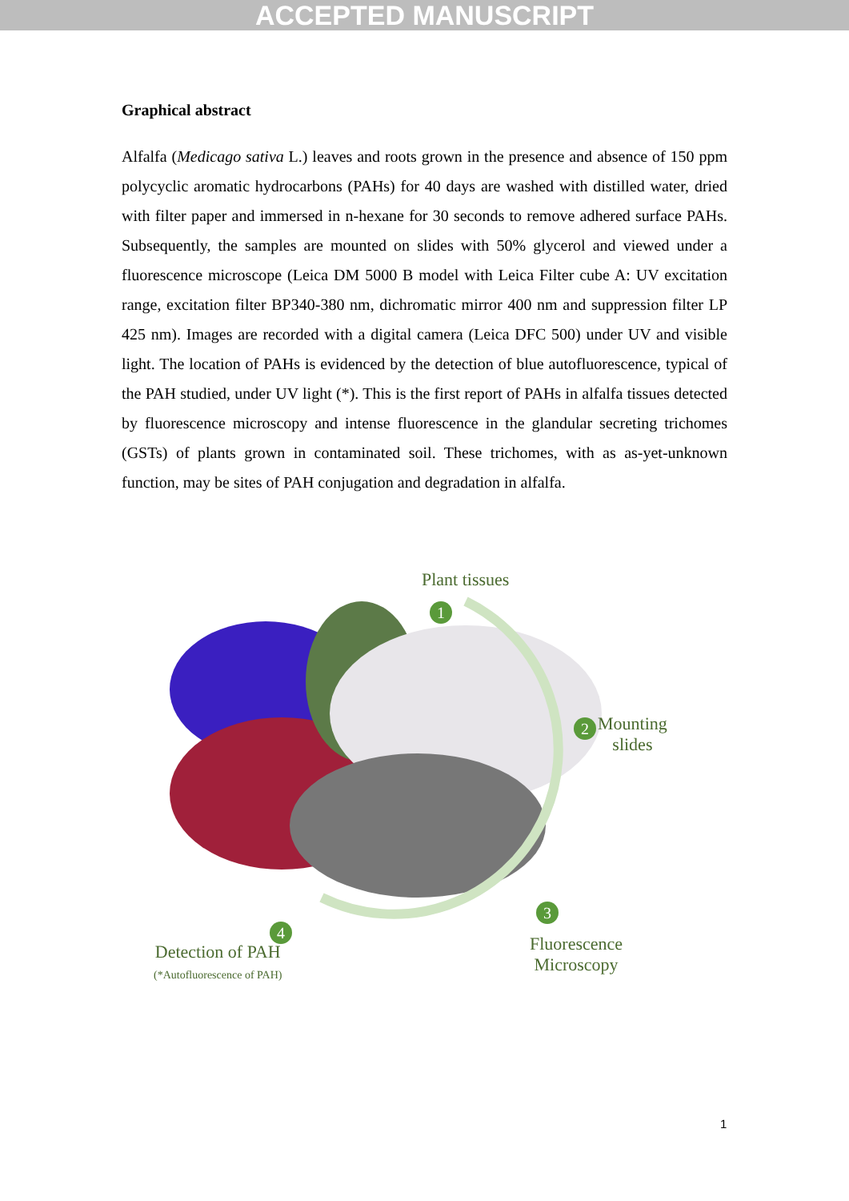ACCEPTED MANUSCRIPT
Graphical abstract
Alfalfa (Medicago sativa L.) leaves and roots grown in the presence and absence of 150 ppm polycyclic aromatic hydrocarbons (PAHs) for 40 days are washed with distilled water, dried with filter paper and immersed in n-hexane for 30 seconds to remove adhered surface PAHs. Subsequently, the samples are mounted on slides with 50% glycerol and viewed under a fluorescence microscope (Leica DM 5000 B model with Leica Filter cube A: UV excitation range, excitation filter BP340-380 nm, dichromatic mirror 400 nm and suppression filter LP 425 nm). Images are recorded with a digital camera (Leica DFC 500) under UV and visible light. The location of PAHs is evidenced by the detection of blue autofluorescence, typical of the PAH studied, under UV light (*). This is the first report of PAHs in alfalfa tissues detected by fluorescence microscopy and intense fluorescence in the glandular secreting trichomes (GSTs) of plants grown in contaminated soil. These trichomes, with as as-yet-unknown function, may be sites of PAH conjugation and degradation in alfalfa.
Plant tissues
1
2
Mounting
slides
3
Fluorescence
Microscopy
4
Detection of PAH
(*Autofluorescence of PAH)
1